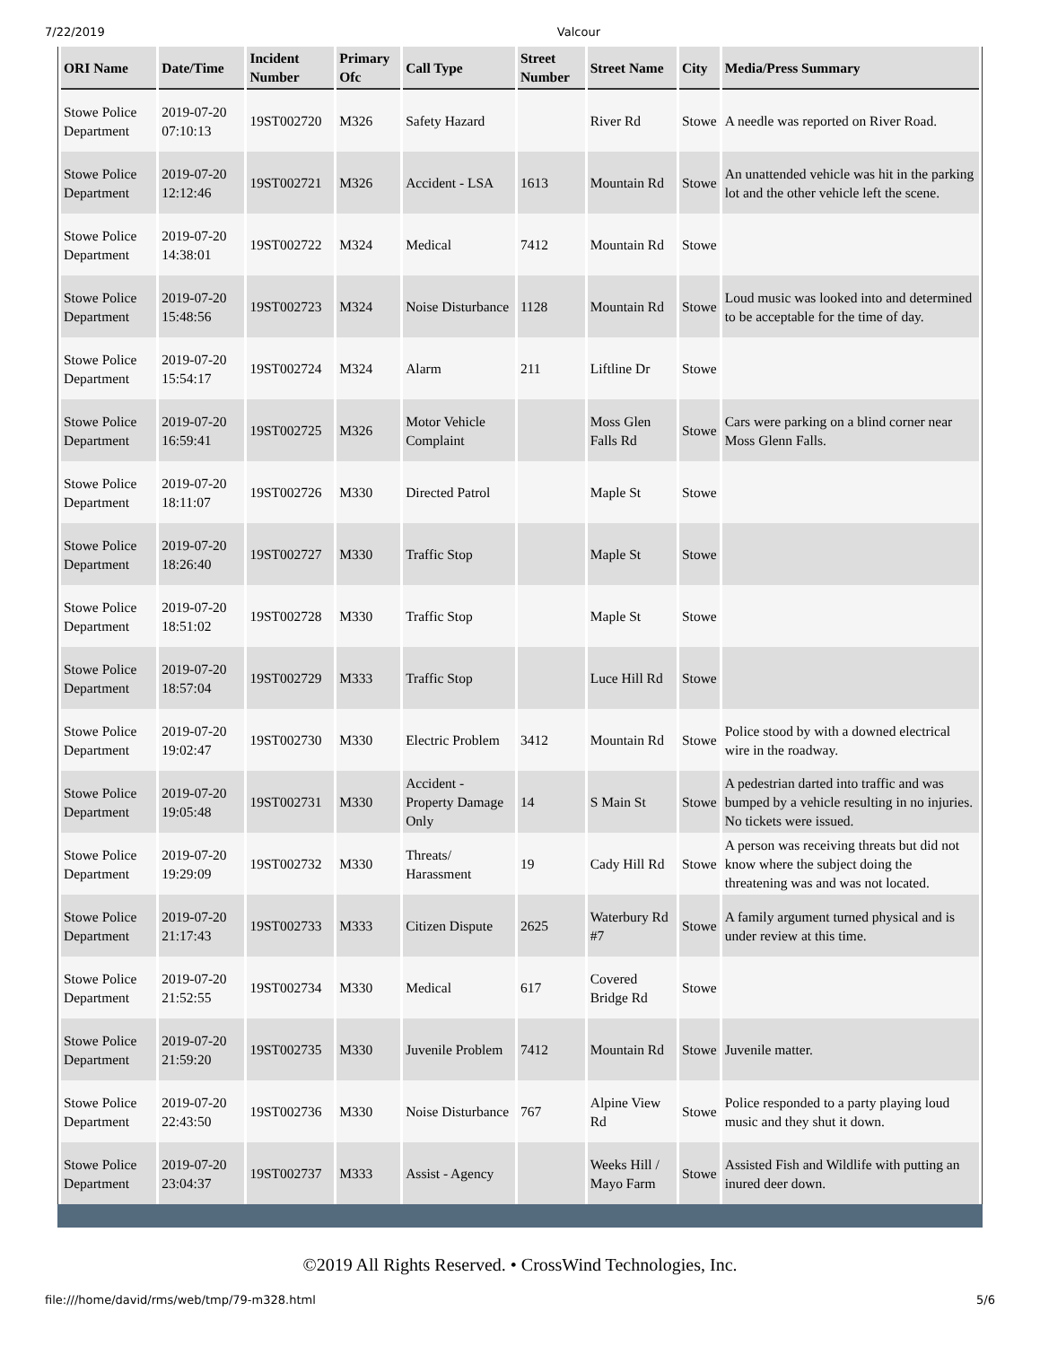7/22/2019 Valcour
| ORI Name | Date/Time | Incident Number | Primary Ofc | Call Type | Street Number | Street Name | City | Media/Press Summary |
| --- | --- | --- | --- | --- | --- | --- | --- | --- |
| Stowe Police Department | 2019-07-20 07:10:13 | 19ST002720 | M326 | Safety Hazard | | River Rd | Stowe | A needle was reported on River Road. |
| Stowe Police Department | 2019-07-20 12:12:46 | 19ST002721 | M326 | Accident - LSA | 1613 | Mountain Rd | Stowe | An unattended vehicle was hit in the parking lot and the other vehicle left the scene. |
| Stowe Police Department | 2019-07-20 14:38:01 | 19ST002722 | M324 | Medical | 7412 | Mountain Rd | Stowe | |
| Stowe Police Department | 2019-07-20 15:48:56 | 19ST002723 | M324 | Noise Disturbance | 1128 | Mountain Rd | Stowe | Loud music was looked into and determined to be acceptable for the time of day. |
| Stowe Police Department | 2019-07-20 15:54:17 | 19ST002724 | M324 | Alarm | 211 | Liftline Dr | Stowe | |
| Stowe Police Department | 2019-07-20 16:59:41 | 19ST002725 | M326 | Motor Vehicle Complaint | | Moss Glen Falls Rd | Stowe | Cars were parking on a blind corner near Moss Glenn Falls. |
| Stowe Police Department | 2019-07-20 18:11:07 | 19ST002726 | M330 | Directed Patrol | | Maple St | Stowe | |
| Stowe Police Department | 2019-07-20 18:26:40 | 19ST002727 | M330 | Traffic Stop | | Maple St | Stowe | |
| Stowe Police Department | 2019-07-20 18:51:02 | 19ST002728 | M330 | Traffic Stop | | Maple St | Stowe | |
| Stowe Police Department | 2019-07-20 18:57:04 | 19ST002729 | M333 | Traffic Stop | | Luce Hill Rd | Stowe | |
| Stowe Police Department | 2019-07-20 19:02:47 | 19ST002730 | M330 | Electric Problem | 3412 | Mountain Rd | Stowe | Police stood by with a downed electrical wire in the roadway. |
| Stowe Police Department | 2019-07-20 19:05:48 | 19ST002731 | M330 | Accident - Property Damage Only | 14 | S Main St | Stowe | A pedestrian darted into traffic and was bumped by a vehicle resulting in no injuries. No tickets were issued. |
| Stowe Police Department | 2019-07-20 19:29:09 | 19ST002732 | M330 | Threats/ Harassment | 19 | Cady Hill Rd | Stowe | A person was receiving threats but did not know where the subject doing the threatening was and was not located. |
| Stowe Police Department | 2019-07-20 21:17:43 | 19ST002733 | M333 | Citizen Dispute | 2625 | Waterbury Rd #7 | Stowe | A family argument turned physical and is under review at this time. |
| Stowe Police Department | 2019-07-20 21:52:55 | 19ST002734 | M330 | Medical | 617 | Covered Bridge Rd | Stowe | |
| Stowe Police Department | 2019-07-20 21:59:20 | 19ST002735 | M330 | Juvenile Problem | 7412 | Mountain Rd | Stowe | Juvenile matter. |
| Stowe Police Department | 2019-07-20 22:43:50 | 19ST002736 | M330 | Noise Disturbance | 767 | Alpine View Rd | Stowe | Police responded to a party playing loud music and they shut it down. |
| Stowe Police Department | 2019-07-20 23:04:37 | 19ST002737 | M333 | Assist - Agency | | Weeks Hill / Mayo Farm | Stowe | Assisted Fish and Wildlife with putting an inured deer down. |
©2019 All Rights Reserved. • CrossWind Technologies, Inc.
file:///home/david/rms/web/tmp/79-m328.html 5/6